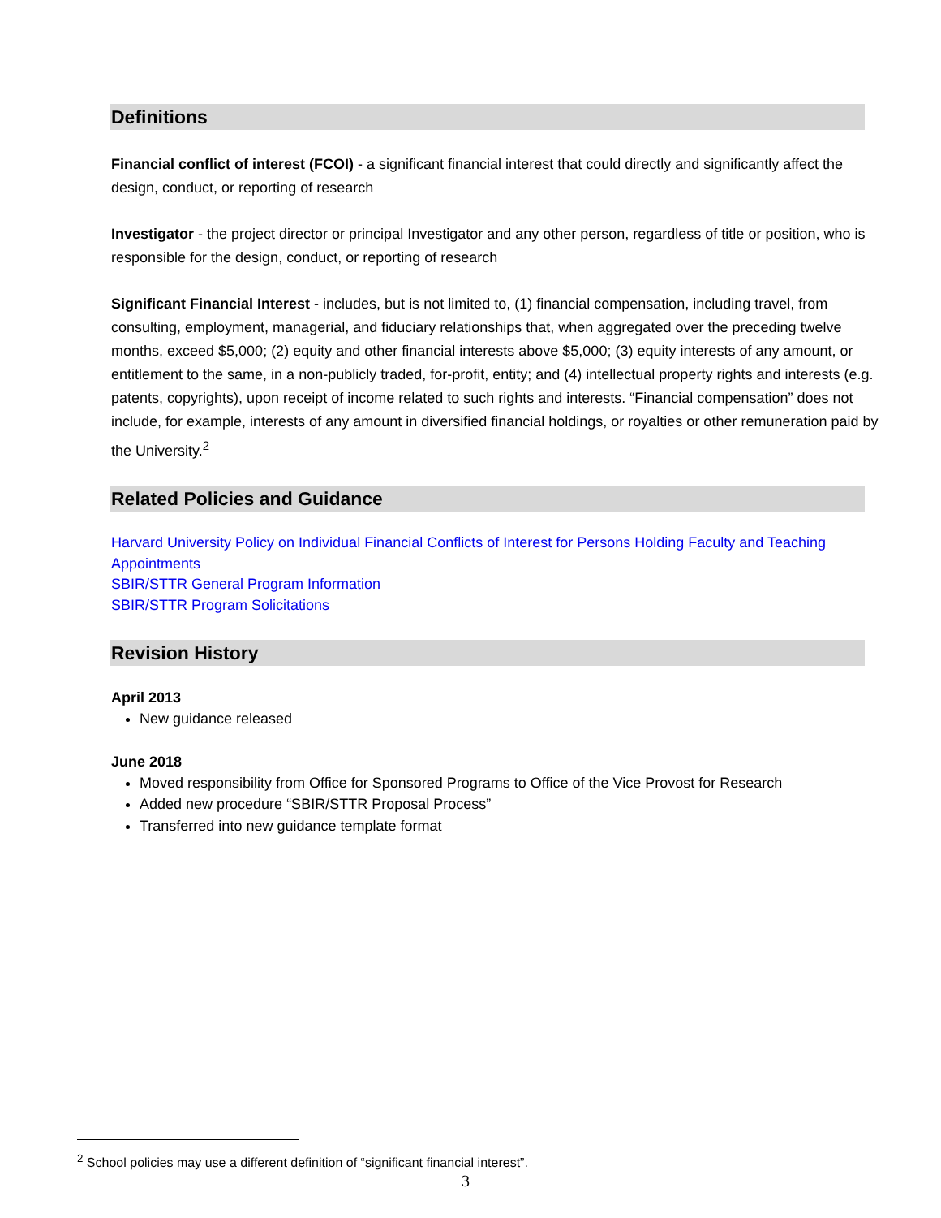Definitions
Financial conflict of interest (FCOI) - a significant financial interest that could directly and significantly affect the design, conduct, or reporting of research
Investigator - the project director or principal Investigator and any other person, regardless of title or position, who is responsible for the design, conduct, or reporting of research
Significant Financial Interest - includes, but is not limited to, (1) financial compensation, including travel, from consulting, employment, managerial, and fiduciary relationships that, when aggregated over the preceding twelve months, exceed $5,000; (2) equity and other financial interests above $5,000; (3) equity interests of any amount, or entitlement to the same, in a non-publicly traded, for-profit, entity; and (4) intellectual property rights and interests (e.g. patents, copyrights), upon receipt of income related to such rights and interests. “Financial compensation” does not include, for example, interests of any amount in diversified financial holdings, or royalties or other remuneration paid by the University.<sup>2</sup>
Related Policies and Guidance
Harvard University Policy on Individual Financial Conflicts of Interest for Persons Holding Faculty and Teaching Appointments
SBIR/STTR General Program Information
SBIR/STTR Program Solicitations
Revision History
April 2013
New guidance released
June 2018
Moved responsibility from Office for Sponsored Programs to Office of the Vice Provost for Research
Added new procedure “SBIR/STTR Proposal Process”
Transferred into new guidance template format
<sup>2</sup> School policies may use a different definition of “significant financial interest”.
3